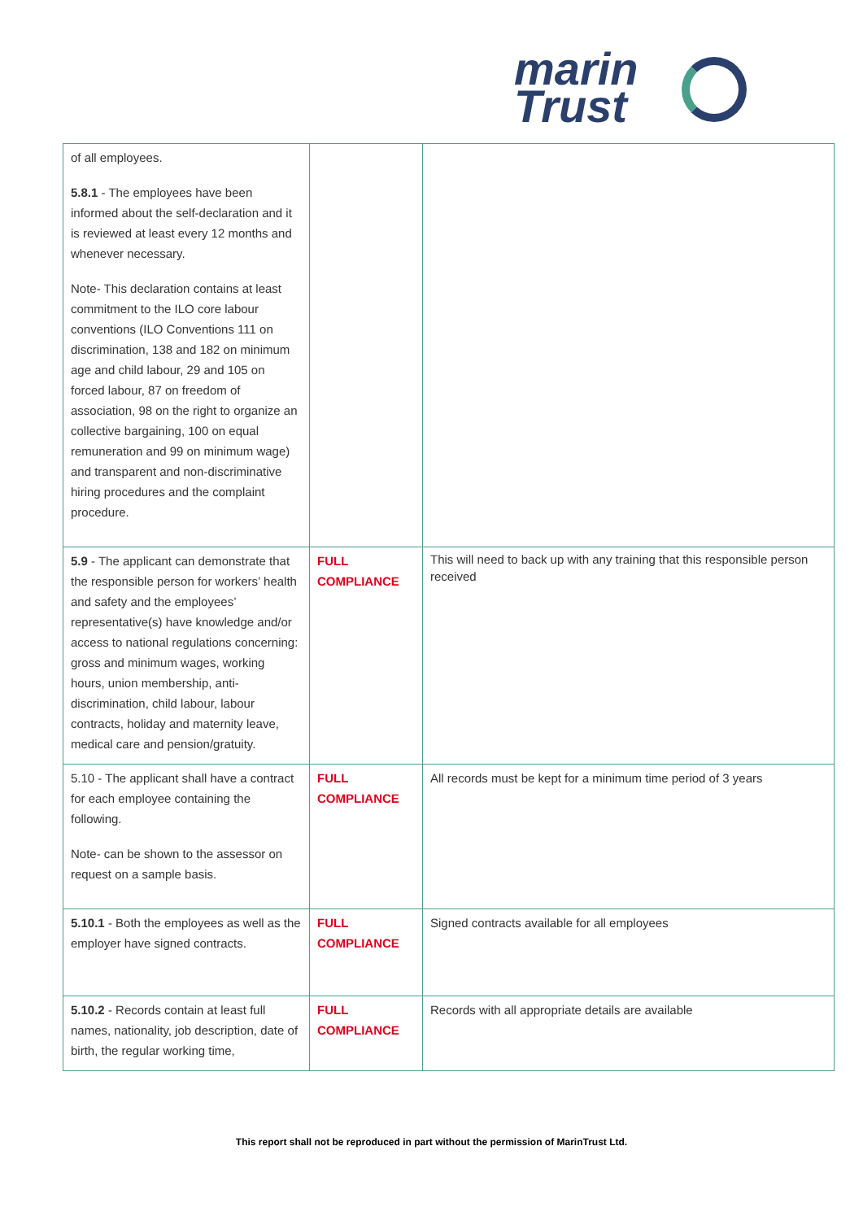marin
Trust
| of all employees. 5.8.1 - The employees have been informed about the self-declaration and it is reviewed at least every 12 months and whenever necessary. Note- This declaration contains at least commitment to the ILO core labour conventions (ILO Conventions 111 on discrimination, 138 and 182 on minimum age and child labour, 29 and 105 on forced labour, 87 on freedom of association, 98 on the right to organize an collective bargaining, 100 on equal remuneration and 99 on minimum wage) and transparent and non-discriminative hiring procedures and the complaint procedure. | | |
| 5.9 - The applicant can demonstrate that the responsible person for workers’ health and safety and the employees’ representative(s) have knowledge and/or access to national regulations concerning: gross and minimum wages, working hours, union membership, anti-discrimination, child labour, labour contracts, holiday and maternity leave, medical care and pension/gratuity. | FULL COMPLIANCE | This will need to back up with any training that this responsible person received |
| 5.10 - The applicant shall have a contract for each employee containing the following. Note- can be shown to the assessor on request on a sample basis. | FULL COMPLIANCE | All records must be kept for a minimum time period of 3 years |
| 5.10.1 - Both the employees as well as the employer have signed contracts. | FULL COMPLIANCE | Signed contracts available for all employees |
| 5.10.2 - Records contain at least full names, nationality, job description, date of birth, the regular working time, | FULL COMPLIANCE | Records with all appropriate details are available |
This report shall not be reproduced in part without the permission of MarinTrust Ltd.